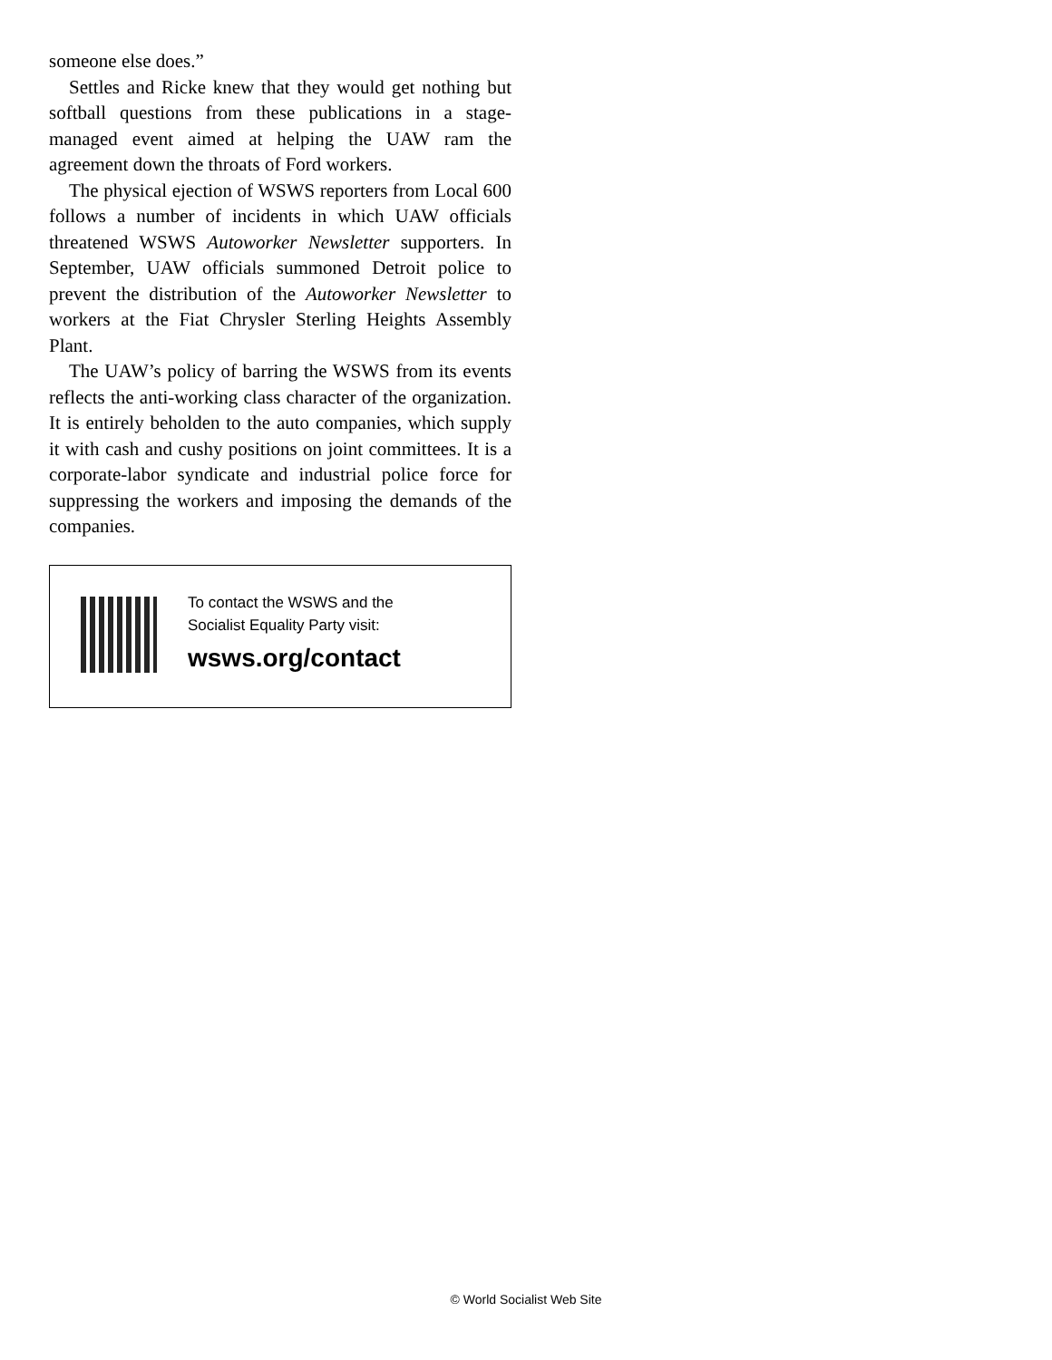someone else does.”
Settles and Ricke knew that they would get nothing but softball questions from these publications in a stage-managed event aimed at helping the UAW ram the agreement down the throats of Ford workers.
The physical ejection of WSWS reporters from Local 600 follows a number of incidents in which UAW officials threatened WSWS Autoworker Newsletter supporters. In September, UAW officials summoned Detroit police to prevent the distribution of the Autoworker Newsletter to workers at the Fiat Chrysler Sterling Heights Assembly Plant.
The UAW’s policy of barring the WSWS from its events reflects the anti-working class character of the organization. It is entirely beholden to the auto companies, which supply it with cash and cushy positions on joint committees. It is a corporate-labor syndicate and industrial police force for suppressing the workers and imposing the demands of the companies.
To contact the WSWS and the
Socialist Equality Party visit:
wsws.org/contact
© World Socialist Web Site